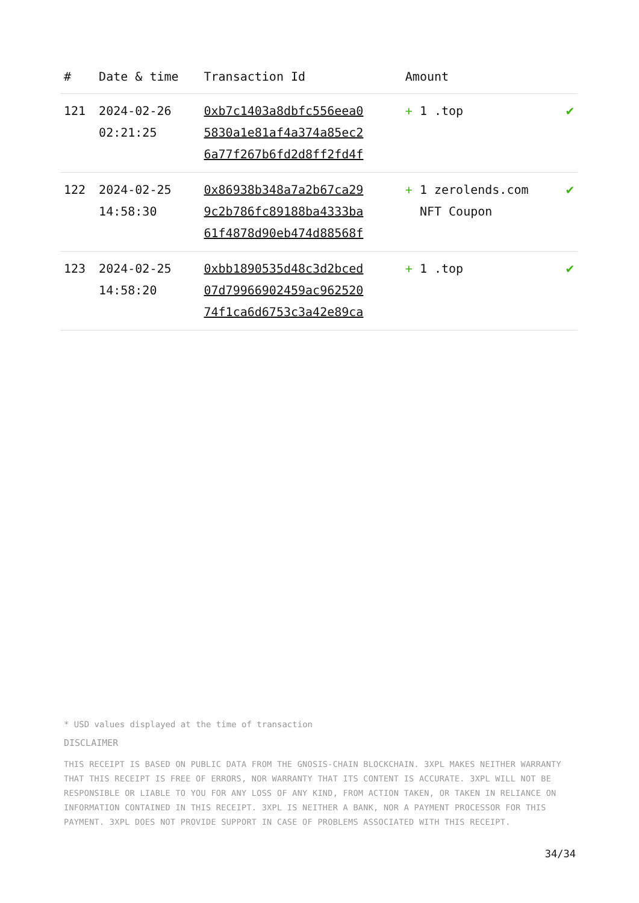| # | Date & time | Transaction Id | Amount | |
| --- | --- | --- | --- | --- |
| 121 | 2024-02-26 02:21:25 | 0xb7c1403a8dbfc556eea0 5830a1e81af4a374a85ec2 6a77f267b6fd2d8ff2fd4f | + 1 .top | ✔ |
| 122 | 2024-02-25 14:58:30 | 0x86938b348a7a2b67ca29 9c2b786fc89188ba4333ba 61f4878d90eb474d88568f | + 1 zerolends.com NFT Coupon | ✔ |
| 123 | 2024-02-25 14:58:20 | 0xbb1890535d48c3d2bced 07d79966902459ac962520 74f1ca6d6753c3a42e89ca | + 1 .top | ✔ |
* USD values displayed at the time of transaction
DISCLAIMER
THIS RECEIPT IS BASED ON PUBLIC DATA FROM THE GNOSIS-CHAIN BLOCKCHAIN. 3XPL MAKES NEITHER WARRANTY THAT THIS RECEIPT IS FREE OF ERRORS, NOR WARRANTY THAT ITS CONTENT IS ACCURATE. 3XPL WILL NOT BE RESPONSIBLE OR LIABLE TO YOU FOR ANY LOSS OF ANY KIND, FROM ACTION TAKEN, OR TAKEN IN RELIANCE ON INFORMATION CONTAINED IN THIS RECEIPT. 3XPL IS NEITHER A BANK, NOR A PAYMENT PROCESSOR FOR THIS PAYMENT. 3XPL DOES NOT PROVIDE SUPPORT IN CASE OF PROBLEMS ASSOCIATED WITH THIS RECEIPT.
34/34